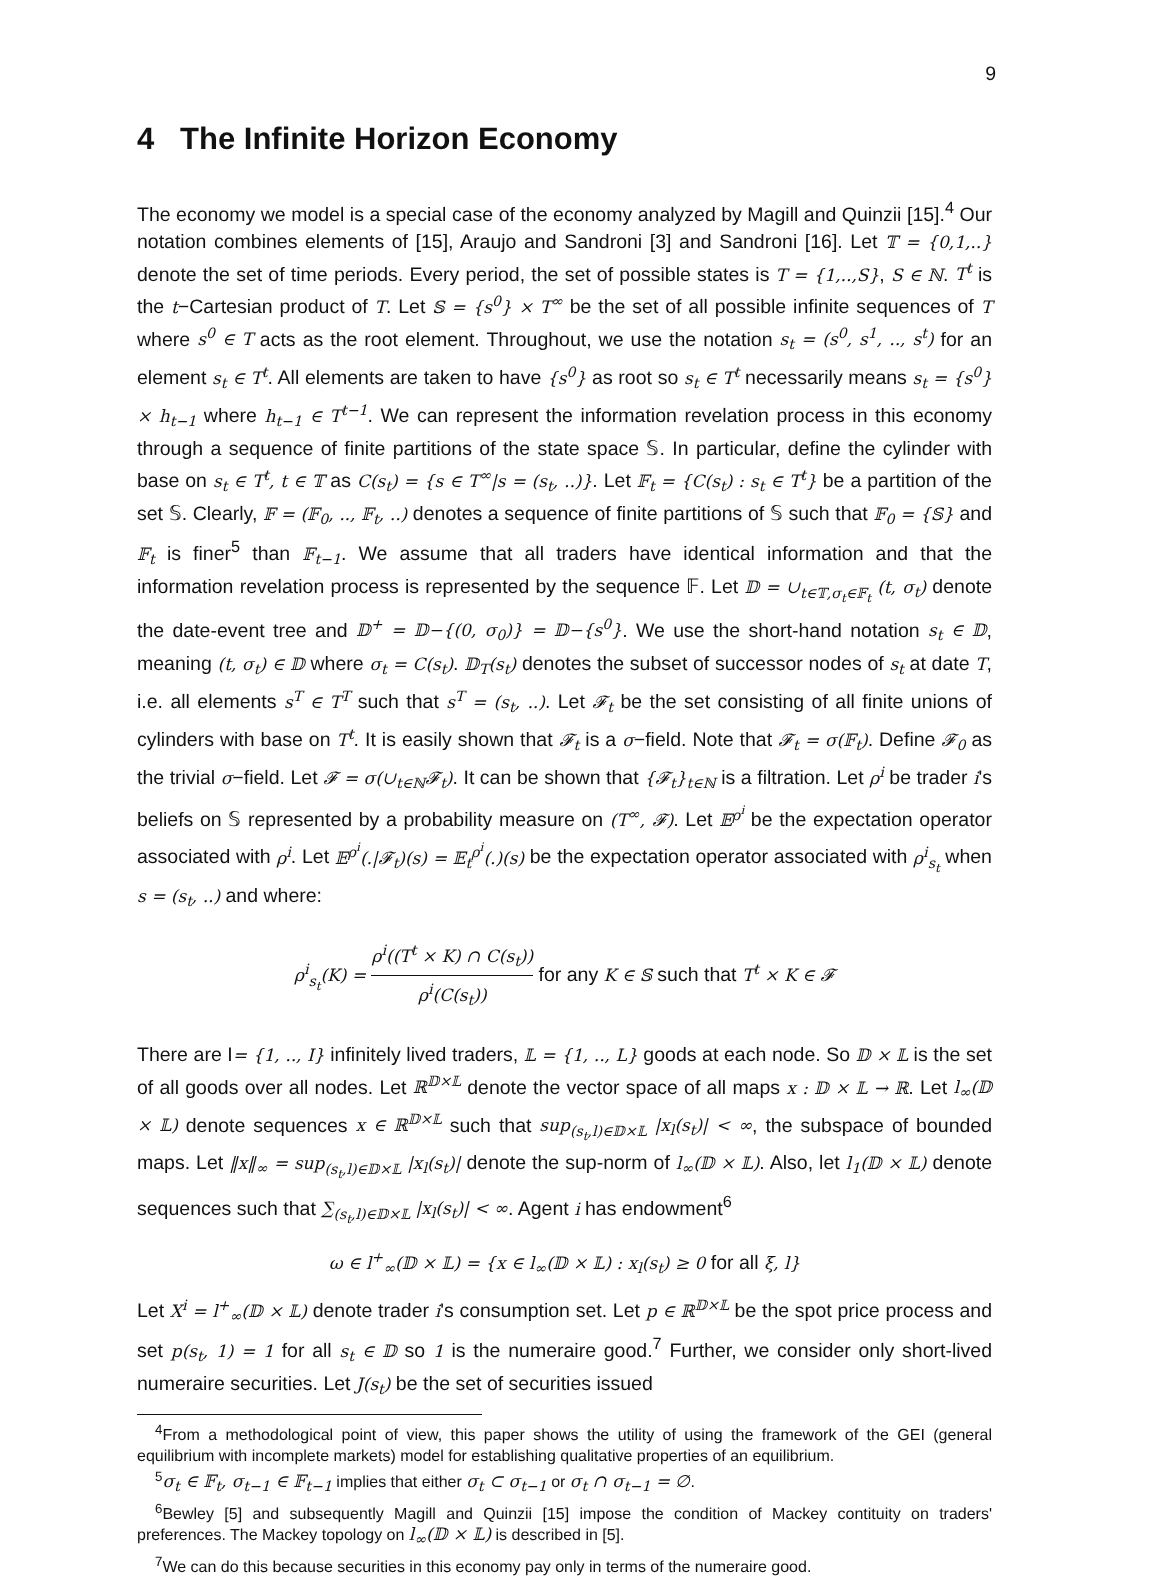9
4 The Infinite Horizon Economy
The economy we model is a special case of the economy analyzed by Magill and Quinzii [15].<sup>4</sup> Our notation combines elements of [15], Araujo and Sandroni [3] and Sandroni [16]. Let 𝕋 = {0,1,..} denote the set of time periods. Every period, the set of possible states is T = {1,..,S}, S ∈ ℕ. T<sup>t</sup> is the t−Cartesian product of T. Let 𝕊 = {s<sup>0</sup>} × T<sup>∞</sup> be the set of all possible infinite sequences of T where s<sup>0</sup> ∈ T acts as the root element. Throughout, we use the notation s<sub>t</sub> = (s<sup>0</sup>, s<sup>1</sup>, .., s<sup>t</sup>) for an element s<sub>t</sub> ∈ T<sup>t</sup>. All elements are taken to have {s<sup>0</sup>} as root so s<sub>t</sub> ∈ T<sup>t</sup> necessarily means s<sub>t</sub> = {s<sup>0</sup>} × h<sub>t−1</sub> where h<sub>t−1</sub> ∈ T<sup>t−1</sup>. We can represent the information revelation process in this economy through a sequence of finite partitions of the state space 𝕊. In particular, define the cylinder with base on s<sub>t</sub> ∈ T<sup>t</sup>, t ∈ 𝕋 as C(s<sub>t</sub>) = {s ∈ T<sup>∞</sup>|s = (s<sub>t</sub>, ..)}. Let 𝔽<sub>t</sub> = {C(s<sub>t</sub>) : s<sub>t</sub> ∈ T<sup>t</sup>} be a partition of the set 𝕊. Clearly, 𝔽 = (𝔽<sub>0</sub>, .., 𝔽<sub>t</sub>, ..) denotes a sequence of finite partitions of 𝕊 such that 𝔽<sub>0</sub> = {𝕊} and 𝔽<sub>t</sub> is finer<sup>5</sup> than 𝔽<sub>t−1</sub>. We assume that all traders have identical information and that the information revelation process is represented by the sequence 𝔽. Let 𝔻 = ∪<sub>t∈𝕋,σ<sub>t</sub>∈𝔽<sub>t</sub></sub> (t, σ<sub>t</sub>) denote the date-event tree and 𝔻<sup>+</sup> = 𝔻−{(0, σ<sub>0</sub>)} = 𝔻−{s<sup>0</sup>}. We use the short-hand notation s<sub>t</sub> ∈ 𝔻, meaning (t, σ<sub>t</sub>) ∈ 𝔻 where σ<sub>t</sub> = C(s<sub>t</sub>). 𝔻<sub>T</sub>(s<sub>t</sub>) denotes the subset of successor nodes of s<sub>t</sub> at date T, i.e. all elements s<sup>T</sup> ∈ T<sup>T</sup> such that s<sup>T</sup> = (s<sub>t</sub>, ..). Let 𝓕<sub>t</sub> be the set consisting of all finite unions of cylinders with base on T<sup>t</sup>. It is easily shown that 𝓕<sub>t</sub> is a σ−field. Note that 𝓕<sub>t</sub> = σ(𝔽<sub>t</sub>). Define 𝓕<sub>0</sub> as the trivial σ−field. Let 𝓕 = σ(∪<sub>t∈ℕ</sub>𝓕<sub>t</sub>). It can be shown that {𝓕<sub>t</sub>}<sub>t∈ℕ</sub> is a filtration. Let ρ<sup>i</sup> be trader i's beliefs on 𝕊 represented by a probability measure on (T<sup>∞</sup>, 𝓕). Let 𝔼<sup>ρ<sup>i</sup></sup> be the expectation operator associated with ρ<sup>i</sup>. Let 𝔼<sup>ρ<sup>i</sup></sup>(.|𝓕<sub>t</sub>)(s) = 𝔼<sub>t</sub><sup>ρ<sup>i</sup></sup>(.)(s) be the expectation operator associated with ρ<sup>i</sup><sub>s<sub>t</sub></sub> when s = (s<sub>t</sub>, ..) and where:
ρ<sup>i</sup><sub>s<sub>t</sub></sub>(K) = ρ<sup>i</sup>((T<sup>t</sup> × K) ∩ C(s<sub>t</sub>)) ρ<sup>i</sup>(C(s<sub>t</sub>)) for any K ∈ 𝕊 such that T<sup>t</sup> × K ∈ 𝓕
There are I= {1, .., I} infinitely lived traders, 𝕃 = {1, .., L} goods at each node. So 𝔻 × 𝕃 is the set of all goods over all nodes. Let ℝ<sup>𝔻×𝕃</sup> denote the vector space of all maps x : 𝔻 × 𝕃 → ℝ. Let l<sub>∞</sub>(𝔻 × 𝕃) denote sequences x ∈ ℝ<sup>𝔻×𝕃</sup> such that sup<sub>(s<sub>t</sub>,l)∈𝔻×𝕃</sub> |x<sub>l</sub>(s<sub>t</sub>)| < ∞, the subspace of bounded maps. Let ‖x‖<sub>∞</sub> = sup<sub>(s<sub>t</sub>,l)∈𝔻×𝕃</sub> |x<sub>l</sub>(s<sub>t</sub>)| denote the sup-norm of l<sub>∞</sub>(𝔻 × 𝕃). Also, let l<sub>1</sub>(𝔻 × 𝕃) denote sequences such that ∑<sub>(s<sub>t</sub>,l)∈𝔻×𝕃</sub> |x<sub>l</sub>(s<sub>t</sub>)| < ∞. Agent i has endowment<sup>6</sup>
ω ∈ l<sup>+</sup><sub>∞</sub>(𝔻 × 𝕃) = {x ∈ l<sub>∞</sub>(𝔻 × 𝕃) : x<sub>l</sub>(s<sub>t</sub>) ≥ 0 for all ξ, l}
Let X<sup>i</sup> = l<sup>+</sup><sub>∞</sub>(𝔻 × 𝕃) denote trader i's consumption set. Let p ∈ ℝ<sup>𝔻×𝕃</sup> be the spot price process and set p(s<sub>t</sub>, 1) = 1 for all s<sub>t</sub> ∈ 𝔻 so 1 is the numeraire good.<sup>7</sup> Further, we consider only short-lived numeraire securities. Let J(s<sub>t</sub>) be the set of securities issued
<sup>4</sup> From a methodological point of view, this paper shows the utility of using the framework of the GEI (general equilibrium with incomplete markets) model for establishing qualitative properties of an equilibrium.
<sup>5</sup> σ<sub>t</sub> ∈ 𝔽<sub>t</sub>, σ<sub>t−1</sub> ∈ 𝔽<sub>t−1</sub> implies that either σ<sub>t</sub> ⊂ σ<sub>t−1</sub> or σ<sub>t</sub> ∩ σ<sub>t−1</sub> = ∅.
<sup>6</sup> Bewley [5] and subsequently Magill and Quinzii [15] impose the condition of Mackey contituity on traders' preferences. The Mackey topology on l<sub>∞</sub>(𝔻 × 𝕃) is described in [5].
<sup>7</sup> We can do this because securities in this economy pay only in terms of the numeraire good.